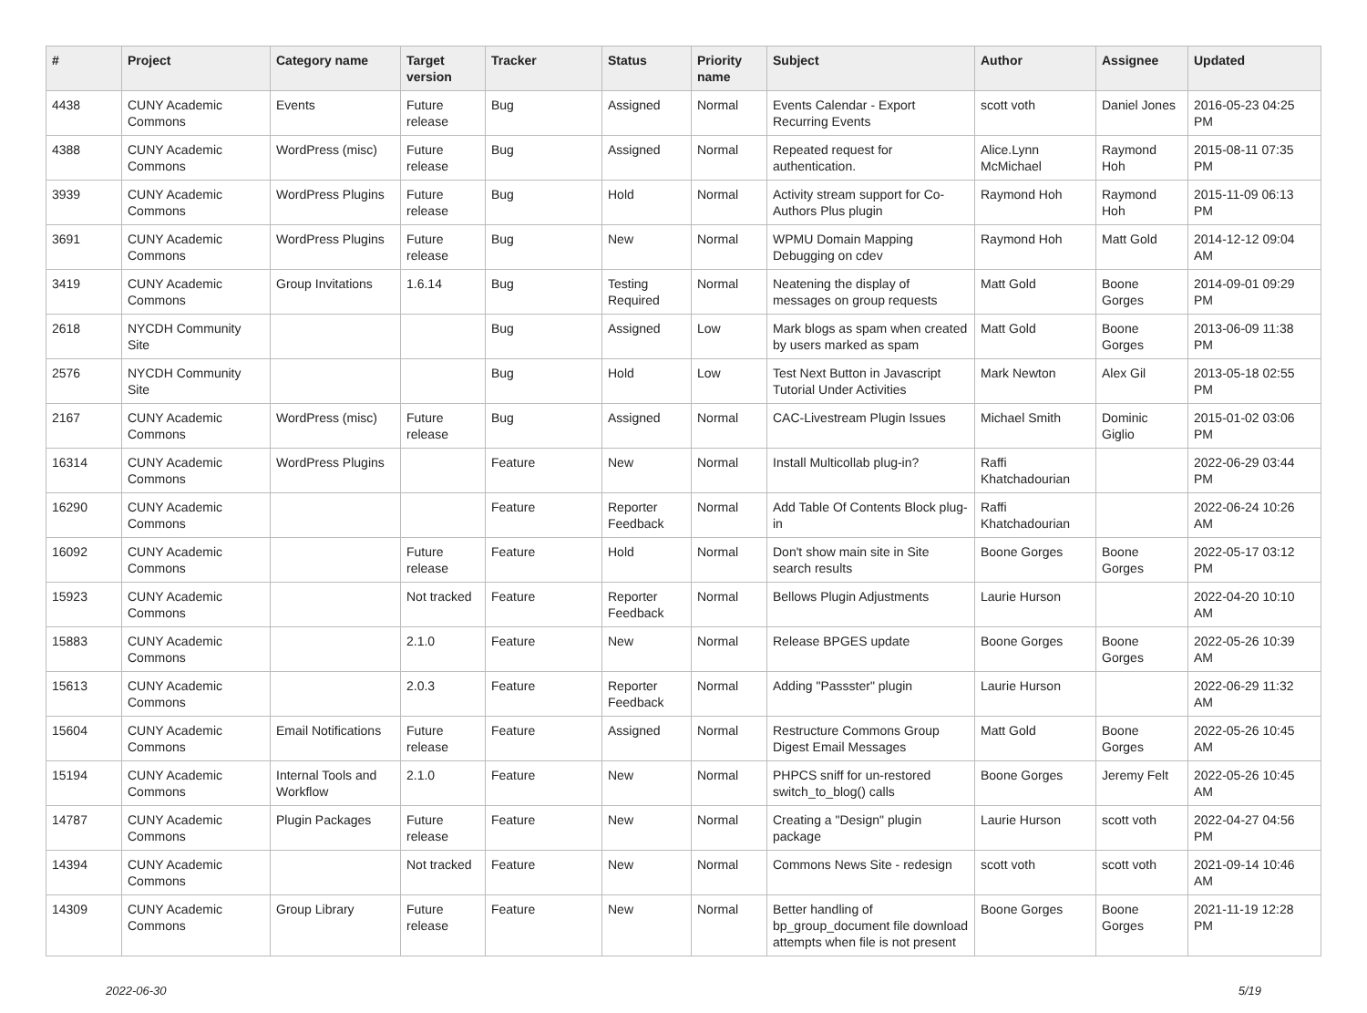| # | Project | Category name | Target version | Tracker | Status | Priority name | Subject | Author | Assignee | Updated |
| --- | --- | --- | --- | --- | --- | --- | --- | --- | --- | --- |
| 4438 | CUNY Academic Commons | Events | Future release | Bug | Assigned | Normal | Events Calendar - Export Recurring Events | scott voth | Daniel Jones | 2016-05-23 04:25 PM |
| 4388 | CUNY Academic Commons | WordPress (misc) | Future release | Bug | Assigned | Normal | Repeated request for authentication. | Alice.Lynn McMichael | Raymond Hoh | 2015-08-11 07:35 PM |
| 3939 | CUNY Academic Commons | WordPress Plugins | Future release | Bug | Hold | Normal | Activity stream support for Co-Authors Plus plugin | Raymond Hoh | Raymond Hoh | 2015-11-09 06:13 PM |
| 3691 | CUNY Academic Commons | WordPress Plugins | Future release | Bug | New | Normal | WPMU Domain Mapping Debugging on cdev | Raymond Hoh | Matt Gold | 2014-12-12 09:04 AM |
| 3419 | CUNY Academic Commons | Group Invitations | 1.6.14 | Bug | Testing Required | Normal | Neatening the display of messages on group requests | Matt Gold | Boone Gorges | 2014-09-01 09:29 PM |
| 2618 | NYCDH Community Site | | | Bug | Assigned | Low | Mark blogs as spam when created by users marked as spam | Matt Gold | Boone Gorges | 2013-06-09 11:38 PM |
| 2576 | NYCDH Community Site | | | Bug | Hold | Low | Test Next Button in Javascript Tutorial Under Activities | Mark Newton | Alex Gil | 2013-05-18 02:55 PM |
| 2167 | CUNY Academic Commons | WordPress (misc) | Future release | Bug | Assigned | Normal | CAC-Livestream Plugin Issues | Michael Smith | Dominic Giglio | 2015-01-02 03:06 PM |
| 16314 | CUNY Academic Commons | WordPress Plugins | | Feature | New | Normal | Install Multicollab plug-in? | Raffi Khatchadourian | | 2022-06-29 03:44 PM |
| 16290 | CUNY Academic Commons | | | Feature | Reporter Feedback | Normal | Add Table Of Contents Block plug-in | Raffi Khatchadourian | | 2022-06-24 10:26 AM |
| 16092 | CUNY Academic Commons | | Future release | Feature | Hold | Normal | Don't show main site in Site search results | Boone Gorges | Boone Gorges | 2022-05-17 03:12 PM |
| 15923 | CUNY Academic Commons | | Not tracked | Feature | Reporter Feedback | Normal | Bellows Plugin Adjustments | Laurie Hurson | | 2022-04-20 10:10 AM |
| 15883 | CUNY Academic Commons | | 2.1.0 | Feature | New | Normal | Release BPGES update | Boone Gorges | Boone Gorges | 2022-05-26 10:39 AM |
| 15613 | CUNY Academic Commons | | 2.0.3 | Feature | Reporter Feedback | Normal | Adding "Passster" plugin | Laurie Hurson | | 2022-06-29 11:32 AM |
| 15604 | CUNY Academic Commons | Email Notifications | Future release | Feature | Assigned | Normal | Restructure Commons Group Digest Email Messages | Matt Gold | Boone Gorges | 2022-05-26 10:45 AM |
| 15194 | CUNY Academic Commons | Internal Tools and Workflow | 2.1.0 | Feature | New | Normal | PHPCS sniff for un-restored switch_to_blog() calls | Boone Gorges | Jeremy Felt | 2022-05-26 10:45 AM |
| 14787 | CUNY Academic Commons | Plugin Packages | Future release | Feature | New | Normal | Creating a "Design" plugin package | Laurie Hurson | scott voth | 2022-04-27 04:56 PM |
| 14394 | CUNY Academic Commons | | Not tracked | Feature | New | Normal | Commons News Site - redesign | scott voth | scott voth | 2021-09-14 10:46 AM |
| 14309 | CUNY Academic Commons | Group Library | Future release | Feature | New | Normal | Better handling of bp_group_document file download attempts when file is not present | Boone Gorges | Boone Gorges | 2021-11-19 12:28 PM |
2022-06-30 5/19